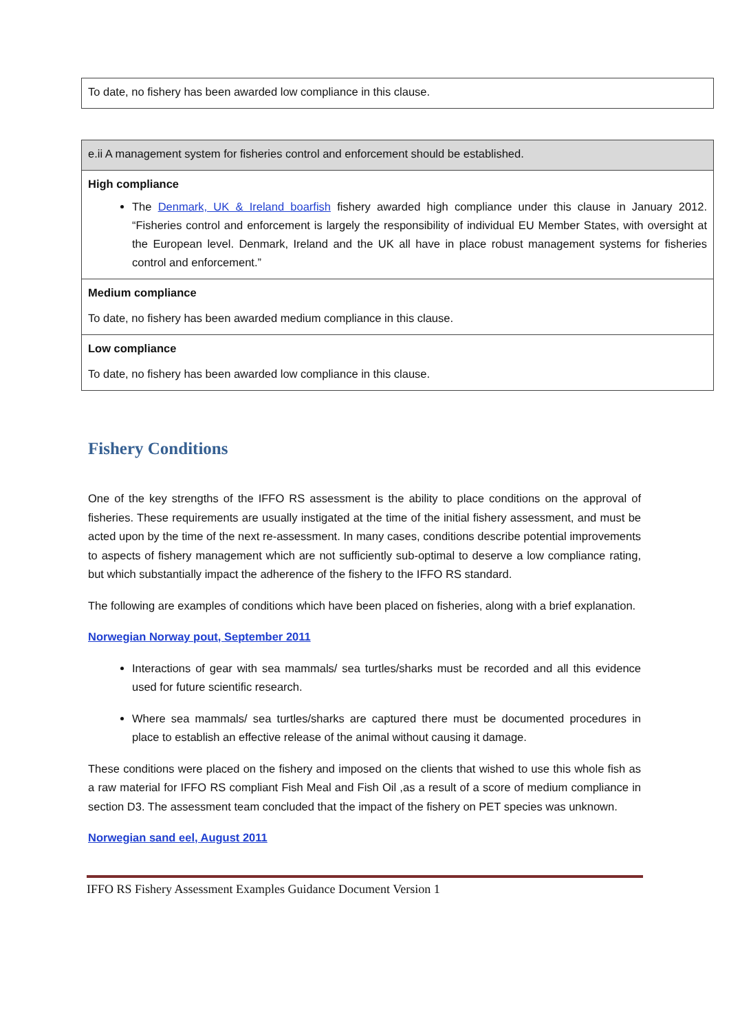| To date, no fishery has been awarded low compliance in this clause. |
| e.ii A management system for fisheries control and enforcement should be established. |
| High compliance The Denmark, UK & Ireland boarfish fishery awarded high compliance under this clause in January 2012. “Fisheries control and enforcement is largely the responsibility of individual EU Member States, with oversight at the European level. Denmark, Ireland and the UK all have in place robust management systems for fisheries control and enforcement.” |
| Medium compliance To date, no fishery has been awarded medium compliance in this clause. |
| Low compliance To date, no fishery has been awarded low compliance in this clause. |
Fishery Conditions
One of the key strengths of the IFFO RS assessment is the ability to place conditions on the approval of fisheries. These requirements are usually instigated at the time of the initial fishery assessment, and must be acted upon by the time of the next re-assessment. In many cases, conditions describe potential improvements to aspects of fishery management which are not sufficiently sub-optimal to deserve a low compliance rating, but which substantially impact the adherence of the fishery to the IFFO RS standard.
The following are examples of conditions which have been placed on fisheries, along with a brief explanation.
Norwegian Norway pout, September 2011
Interactions of gear with sea mammals/ sea turtles/sharks must be recorded and all this evidence used for future scientific research.
Where sea mammals/ sea turtles/sharks are captured there must be documented procedures in place to establish an effective release of the animal without causing it damage.
These conditions were placed on the fishery and imposed on the clients that wished to use this whole fish as a raw material for IFFO RS compliant Fish Meal and Fish Oil ,as a result of a score of medium compliance in section D3. The assessment team concluded that the impact of the fishery on PET species was unknown.
Norwegian sand eel, August 2011
IFFO RS Fishery Assessment Examples Guidance Document Version 1